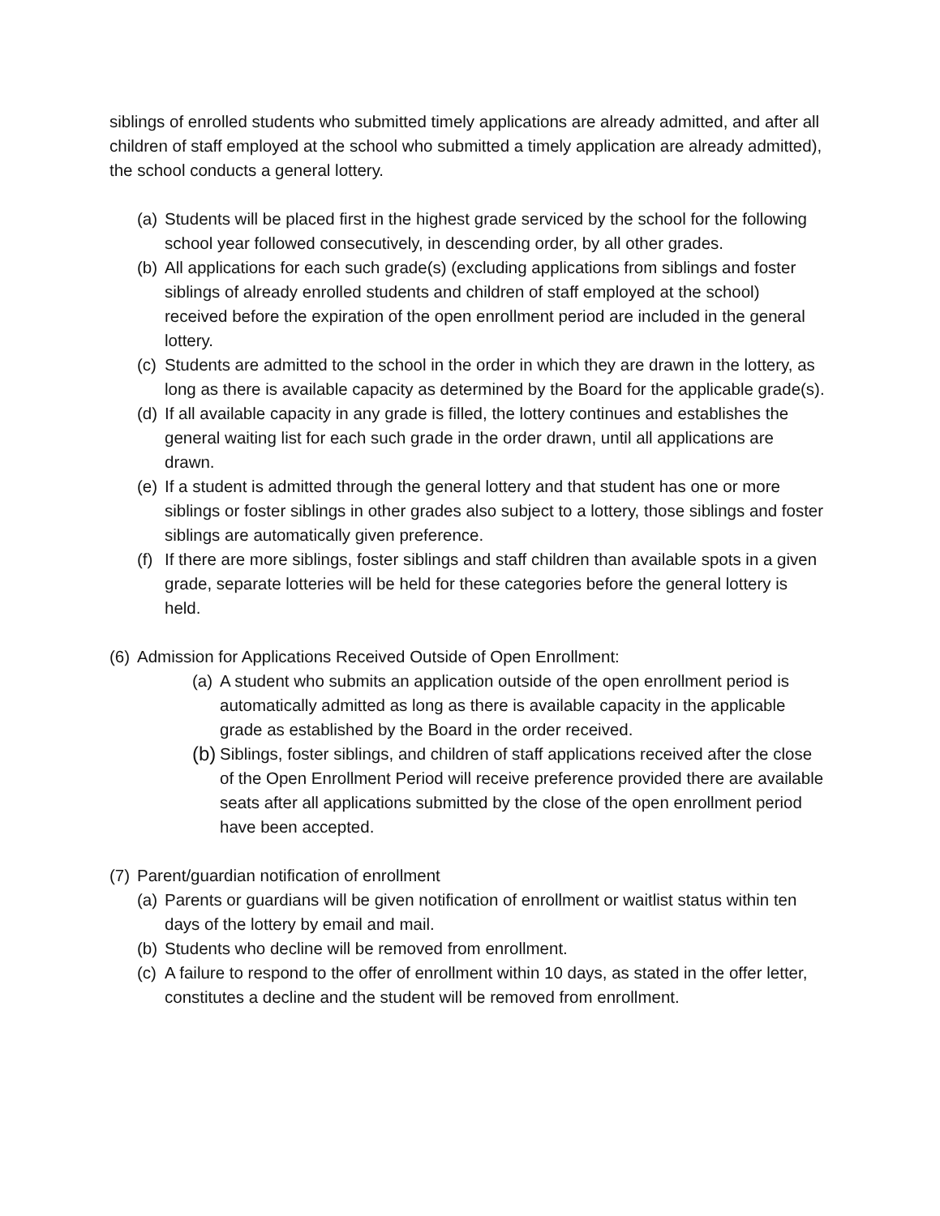siblings of enrolled students who submitted timely applications are already admitted, and after all children of staff employed at the school who submitted a timely application are already admitted), the school conducts a general lottery.
(a) Students will be placed first in the highest grade serviced by the school for the following school year followed consecutively, in descending order, by all other grades.
(b) All applications for each such grade(s) (excluding applications from siblings and foster siblings of already enrolled students and children of staff employed at the school) received before the expiration of the open enrollment period are included in the general lottery.
(c) Students are admitted to the school in the order in which they are drawn in the lottery, as long as there is available capacity as determined by the Board for the applicable grade(s).
(d) If all available capacity in any grade is filled, the lottery continues and establishes the general waiting list for each such grade in the order drawn, until all applications are drawn.
(e) If a student is admitted through the general lottery and that student has one or more siblings or foster siblings in other grades also subject to a lottery, those siblings and foster siblings are automatically given preference.
(f) If there are more siblings, foster siblings and staff children than available spots in a given grade, separate lotteries will be held for these categories before the general lottery is held.
(6) Admission for Applications Received Outside of Open Enrollment:
(a) A student who submits an application outside of the open enrollment period is automatically admitted as long as there is available capacity in the applicable grade as established by the Board in the order received.
(b) Siblings, foster siblings, and children of staff applications received after the close of the Open Enrollment Period will receive preference provided there are available seats after all applications submitted by the close of the open enrollment period have been accepted.
(7) Parent/guardian notification of enrollment
(a) Parents or guardians will be given notification of enrollment or waitlist status within ten days of the lottery by email and mail.
(b) Students who decline will be removed from enrollment.
(c) A failure to respond to the offer of enrollment within 10 days, as stated in the offer letter, constitutes a decline and the student will be removed from enrollment.